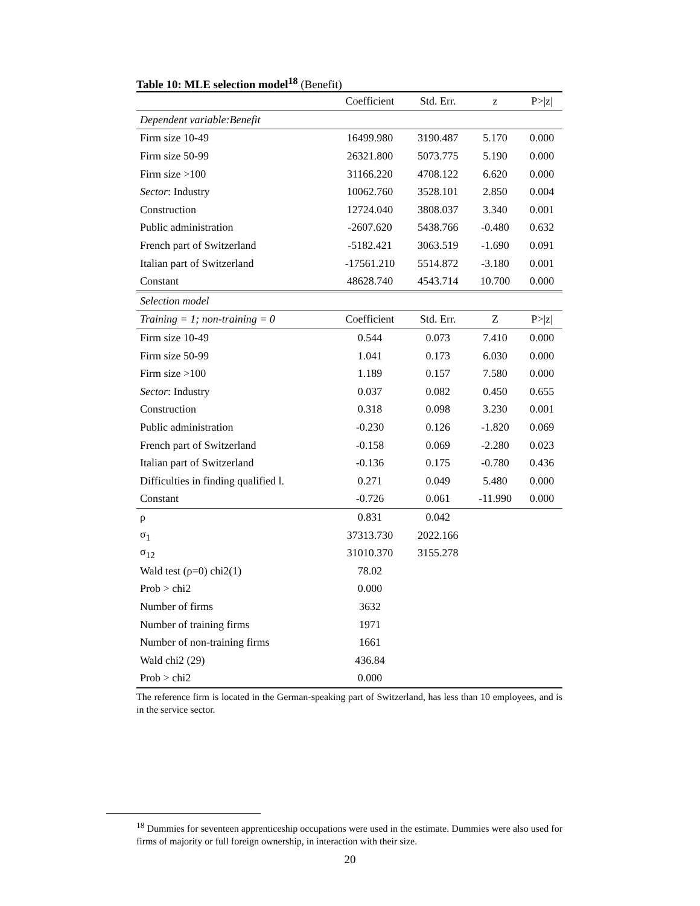Table 10: MLE selection model<sup>18</sup> (Benefit)
| | Coefficient | Std. Err. | z | P>/z/ |
| --- | --- | --- | --- | --- |
| Dependent variable:Benefit | | | | |
| Firm size 10-49 | 16499.980 | 3190.487 | 5.170 | 0.000 |
| Firm size 50-99 | 26321.800 | 5073.775 | 5.190 | 0.000 |
| Firm size >100 | 31166.220 | 4708.122 | 6.620 | 0.000 |
| Sector : Industry | 10062.760 | 3528.101 | 2.850 | 0.004 |
| Construction | 12724.040 | 3808.037 | 3.340 | 0.001 |
| Public administration | -2607.620 | 5438.766 | -0.480 | 0.632 |
| French part of Switzerland | -5182.421 | 3063.519 | -1.690 | 0.091 |
| Italian part of Switzerland | -17561.210 | 5514.872 | -3.180 | 0.001 |
| Constant | 48628.740 | 4543.714 | 10.700 | 0.000 |
| Selection model | | | | |
| Training = 1; non-training = 0 | Coefficient | Std. Err. | Z | P>/z/ |
| Firm size 10-49 | 0.544 | 0.073 | 7.410 | 0.000 |
| Firm size 50-99 | 1.041 | 0.173 | 6.030 | 0.000 |
| Firm size >100 | 1.189 | 0.157 | 7.580 | 0.000 |
| Sector : Industry | 0.037 | 0.082 | 0.450 | 0.655 |
| Construction | 0.318 | 0.098 | 3.230 | 0.001 |
| Public administration | -0.230 | 0.126 | -1.820 | 0.069 |
| French part of Switzerland | -0.158 | 0.069 | -2.280 | 0.023 |
| Italian part of Switzerland | -0.136 | 0.175 | -0.780 | 0.436 |
| Difficulties in finding qualified l. | 0.271 | 0.049 | 5.480 | 0.000 |
| Constant | -0.726 | 0.061 | -11.990 | 0.000 |
| ρ | 0.831 | 0.042 | | |
| σ<sub>1</sub> | 37313.730 | 2022.166 | | |
| σ<sub>12</sub> | 31010.370 | 3155.278 | | |
| Wald test (ρ=0) chi2(1) | 78.02 | | | |
| Prob > chi2 | 0.000 | | | |
| Number of firms | 3632 | | | |
| Number of training firms | 1971 | | | |
| Number of non-training firms | 1661 | | | |
| Wald chi2 (29) | 436.84 | | | |
| Prob > chi2 | 0.000 | | | |
The reference firm is located in the German-speaking part of Switzerland, has less than 10 employees, and is in the service sector.
<sup>18</sup> Dummies for seventeen apprenticeship occupations were used in the estimate. Dummies were also used for firms of majority or full foreign ownership, in interaction with their size.
20